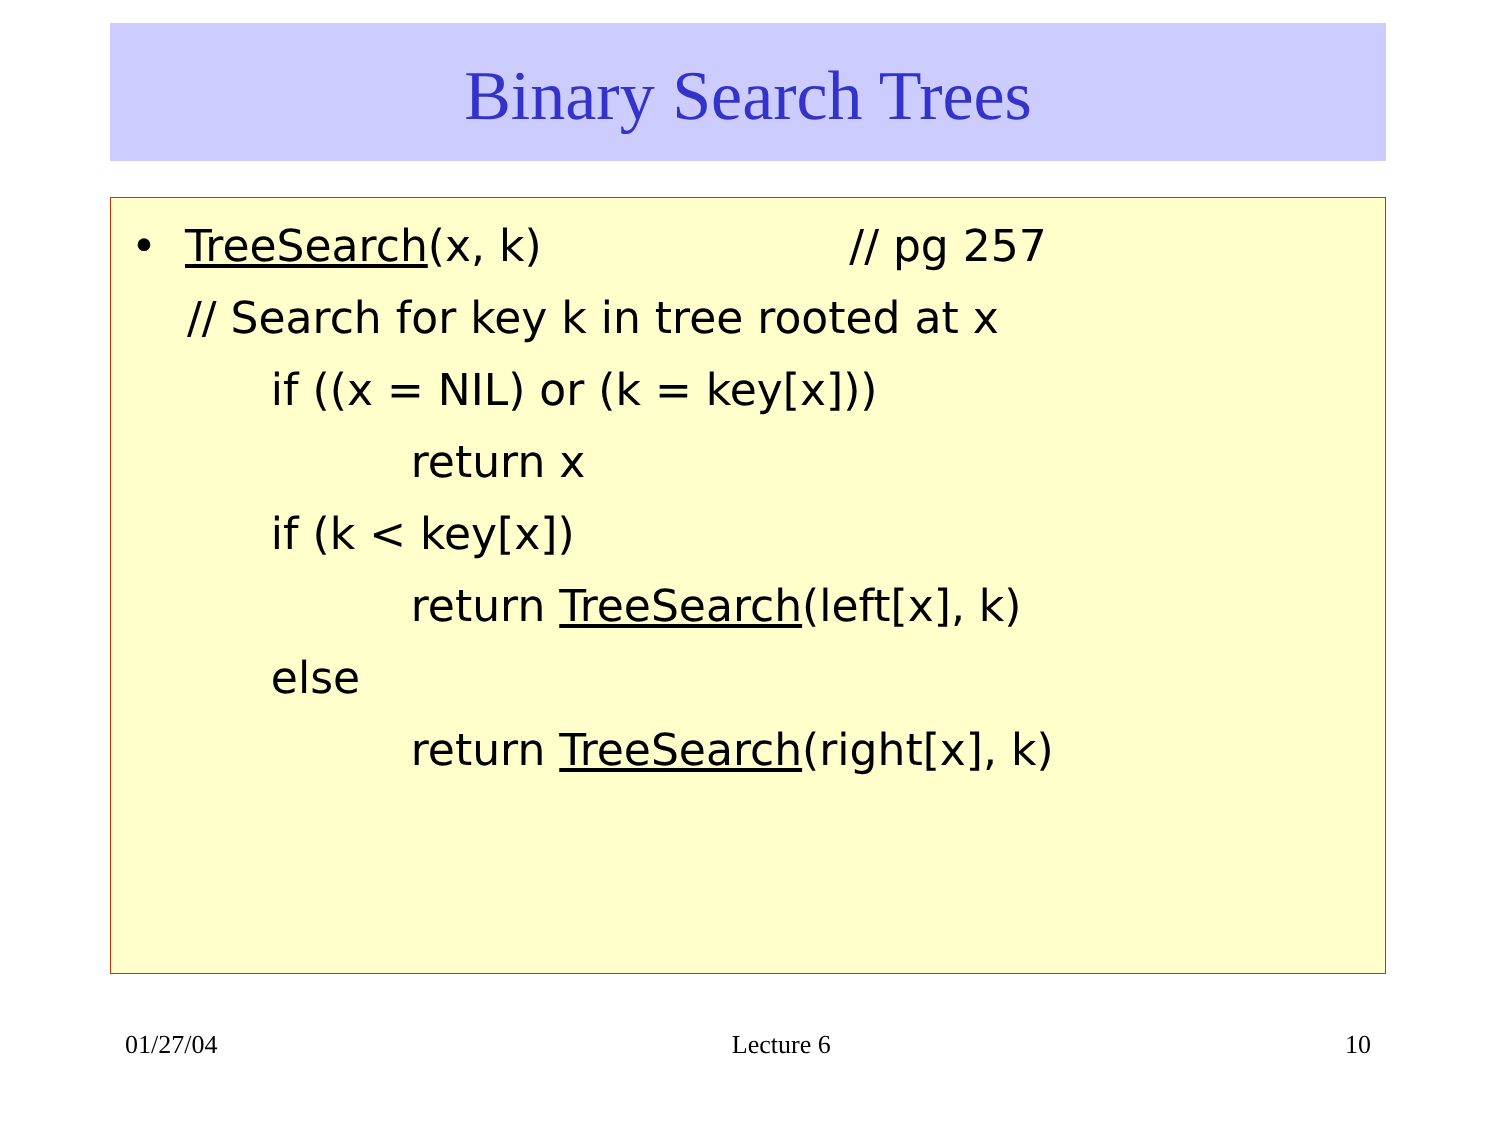Binary Search Trees
• TreeSearch(x, k) // pg 257
// Search for key k in tree rooted at x
if ((x = NIL) or (k = key[x]))
return x
if (k < key[x])
return TreeSearch(left[x], k)
else
return TreeSearch(right[x], k)
01/27/04 Lecture 6 10